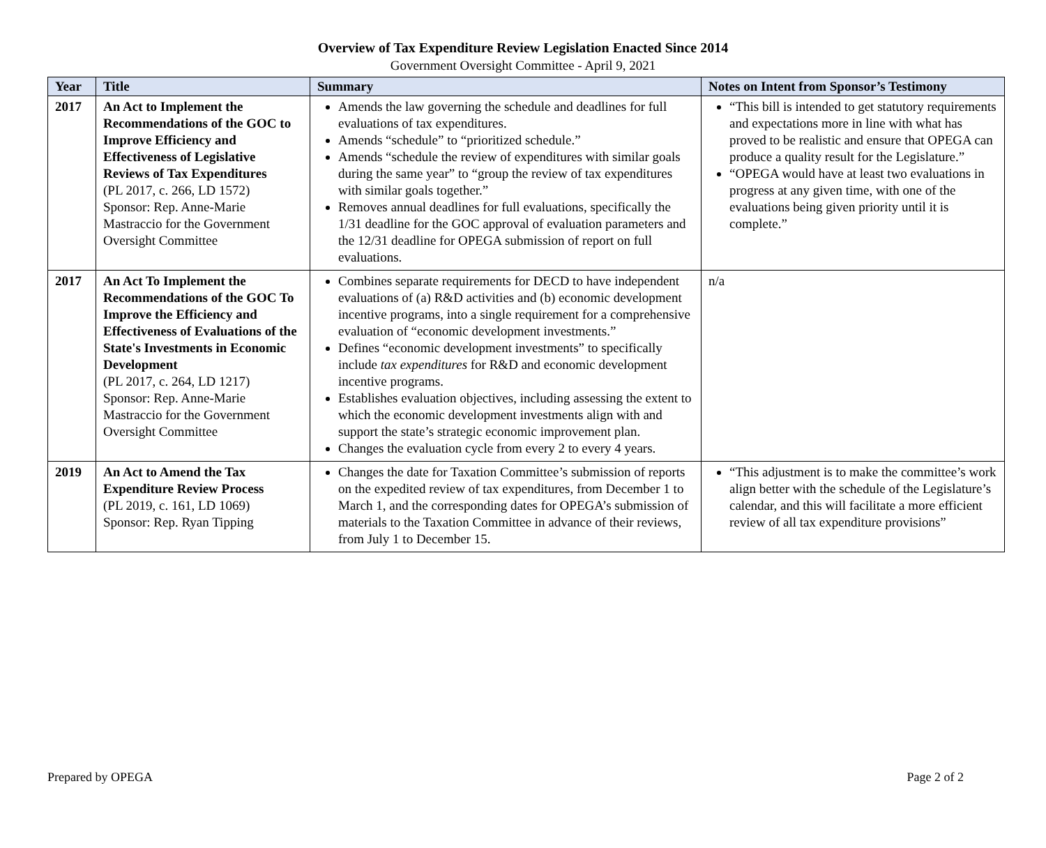Overview of Tax Expenditure Review Legislation Enacted Since 2014
Government Oversight Committee - April 9, 2021
| Year | Title | Summary | Notes on Intent from Sponsor’s Testimony |
| --- | --- | --- | --- |
| 2017 | An Act to Implement the Recommendations of the GOC to Improve Efficiency and Effectiveness of Legislative Reviews of Tax Expenditures (PL 2017, c. 266, LD 1572) Sponsor: Rep. Anne-Marie Mastraccio for the Government Oversight Committee | Amends the law governing the schedule and deadlines for full evaluations of tax expenditures. Amends “schedule” to “prioritized schedule.” Amends “schedule the review of expenditures with similar goals during the same year” to “group the review of tax expenditures with similar goals together.” Removes annual deadlines for full evaluations, specifically the 1/31 deadline for the GOC approval of evaluation parameters and the 12/31 deadline for OPEGA submission of report on full evaluations. | “This bill is intended to get statutory requirements and expectations more in line with what has proved to be realistic and ensure that OPEGA can produce a quality result for the Legislature.” “OPEGA would have at least two evaluations in progress at any given time, with one of the evaluations being given priority until it is complete.” |
| 2017 | An Act To Implement the Recommendations of the GOC To Improve the Efficiency and Effectiveness of Evaluations of the State's Investments in Economic Development (PL 2017, c. 264, LD 1217) Sponsor: Rep. Anne-Marie Mastraccio for the Government Oversight Committee | Combines separate requirements for DECD to have independent evaluations of (a) R&D activities and (b) economic development incentive programs, into a single requirement for a comprehensive evaluation of “economic development investments.” Defines “economic development investments” to specifically include tax expenditures for R&D and economic development incentive programs. Establishes evaluation objectives, including assessing the extent to which the economic development investments align with and support the state’s strategic economic improvement plan. Changes the evaluation cycle from every 2 to every 4 years. | n/a |
| 2019 | An Act to Amend the Tax Expenditure Review Process (PL 2019, c. 161, LD 1069) Sponsor: Rep. Ryan Tipping | Changes the date for Taxation Committee’s submission of reports on the expedited review of tax expenditures, from December 1 to March 1, and the corresponding dates for OPEGA’s submission of materials to the Taxation Committee in advance of their reviews, from July 1 to December 15. | “This adjustment is to make the committee’s work align better with the schedule of the Legislature’s calendar, and this will facilitate a more efficient review of all tax expenditure provisions” |
Prepared by OPEGA Page 2 of 2